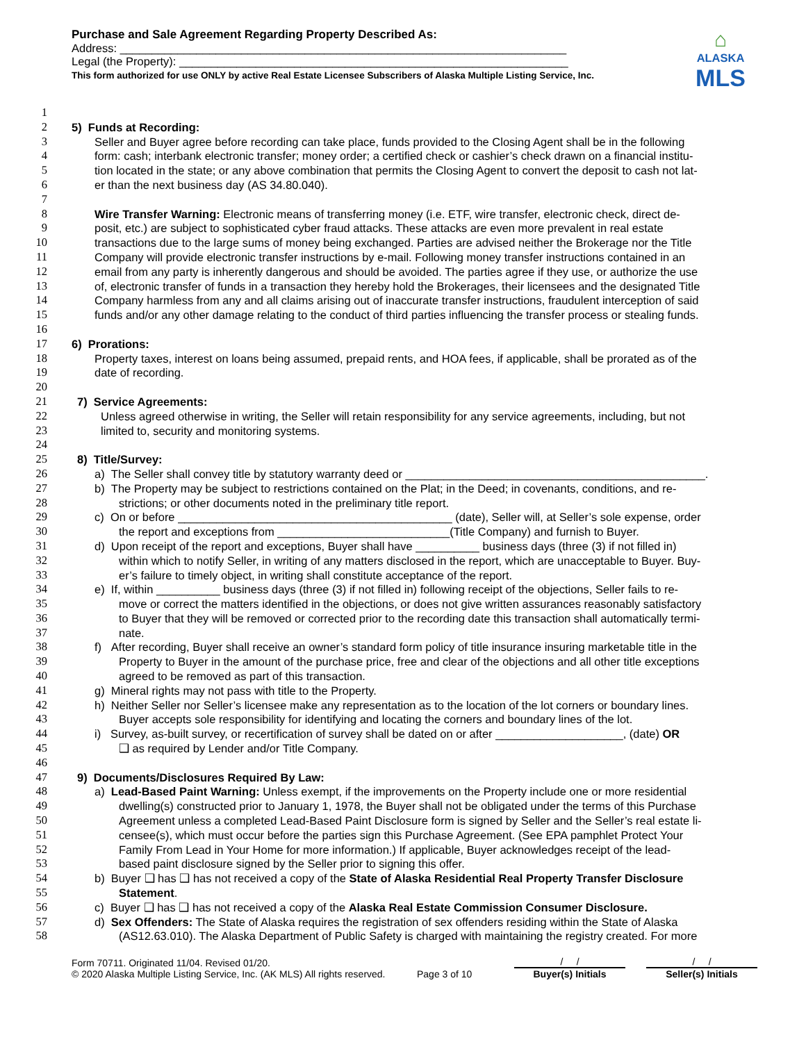Purchase and Sale Agreement Regarding Property Described As:
Address: ______________________________________________________________________
Legal (the Property): _____________________________________________________________
This form authorized for use ONLY by active Real Estate Licensee Subscribers of Alaska Multiple Listing Service, Inc.
⌂
ALASKA
MLS
1
2 5) Funds at Recording:
3 Seller and Buyer agree before recording can take place, funds provided to the Closing Agent shall be in the following
4 form: cash; interbank electronic transfer; money order; a certified check or cashier’s check drawn on a financial institu-
5 tion located in the state; or any above combination that permits the Closing Agent to convert the deposit to cash not lat-
6 er than the next business day (AS 34.80.040).
7
8 Wire Transfer Warning: Electronic means of transferring money (i.e. ETF, wire transfer, electronic check, direct de-
9 posit, etc.) are subject to sophisticated cyber fraud attacks. These attacks are even more prevalent in real estate
10 transactions due to the large sums of money being exchanged. Parties are advised neither the Brokerage nor the Title
11 Company will provide electronic transfer instructions by e-mail. Following money transfer instructions contained in an
12 email from any party is inherently dangerous and should be avoided. The parties agree if they use, or authorize the use
13 of, electronic transfer of funds in a transaction they hereby hold the Brokerages, their licensees and the designated Title
14 Company harmless from any and all claims arising out of inaccurate transfer instructions, fraudulent interception of said
15 funds and/or any other damage relating to the conduct of third parties influencing the transfer process or stealing funds.
16
17 6) Prorations:
18 Property taxes, interest on loans being assumed, prepaid rents, and HOA fees, if applicable, shall be prorated as of the
19 date of recording.
20
21 7) Service Agreements:
22 Unless agreed otherwise in writing, the Seller will retain responsibility for any service agreements, including, but not
23 limited to, security and monitoring systems.
24
25 8) Title/Survey:
26 a) The Seller shall convey title by statutory warranty deed or _______________________________________________.
27 b) The Property may be subject to restrictions contained on the Plat; in the Deed; in covenants, conditions, and re-
28 strictions; or other documents noted in the preliminary title report.
29 c) On or before ___________________________________________ (date), Seller will, at Seller’s sole expense, order
30 the report and exceptions from ___________________________(Title Company) and furnish to Buyer.
31 d) Upon receipt of the report and exceptions, Buyer shall have __________ business days (three (3) if not filled in)
32 within which to notify Seller, in writing of any matters disclosed in the report, which are unacceptable to Buyer. Buy-
33 er’s failure to timely object, in writing shall constitute acceptance of the report.
34 e) If, within __________ business days (three (3) if not filled in) following receipt of the objections, Seller fails to re-
35 move or correct the matters identified in the objections, or does not give written assurances reasonably satisfactory
36 to Buyer that they will be removed or corrected prior to the recording date this transaction shall automatically termi-
37 nate.
38 f) After recording, Buyer shall receive an owner’s standard form policy of title insurance insuring marketable title in the
39 Property to Buyer in the amount of the purchase price, free and clear of the objections and all other title exceptions
40 agreed to be removed as part of this transaction.
41 g) Mineral rights may not pass with title to the Property.
42 h) Neither Seller nor Seller’s licensee make any representation as to the location of the lot corners or boundary lines.
43 Buyer accepts sole responsibility for identifying and locating the corners and boundary lines of the lot.
44 i) Survey, as-built survey, or recertification of survey shall be dated on or after ____________________, (date) OR
45 ❑ as required by Lender and/or Title Company.
46
47 9) Documents/Disclosures Required By Law:
48 a) Lead-Based Paint Warning: Unless exempt, if the improvements on the Property include one or more residential
49 dwelling(s) constructed prior to January 1, 1978, the Buyer shall not be obligated under the terms of this Purchase
50 Agreement unless a completed Lead-Based Paint Disclosure form is signed by Seller and the Seller’s real estate li-
51 censee(s), which must occur before the parties sign this Purchase Agreement. (See EPA pamphlet Protect Your
52 Family From Lead in Your Home for more information.) If applicable, Buyer acknowledges receipt of the lead-
53 based paint disclosure signed by the Seller prior to signing this offer.
54 b) Buyer ❑ has ❑ has not received a copy of the State of Alaska Residential Real Property Transfer Disclosure
55 Statement.
56 c) Buyer ❑ has ❑ has not received a copy of the Alaska Real Estate Commission Consumer Disclosure.
57 d) Sex Offenders: The State of Alaska requires the registration of sex offenders residing within the State of Alaska
58 (AS12.63.010). The Alaska Department of Public Safety is charged with maintaining the registry created. For more
Form 70711. Originated 11/04. Revised 01/20.
© 2020 Alaska Multiple Listing Service, Inc. (AK MLS) All rights reserved.
Page 3 of 10
/ /
Buyer(s) Initials
/ /
Seller(s) Initials